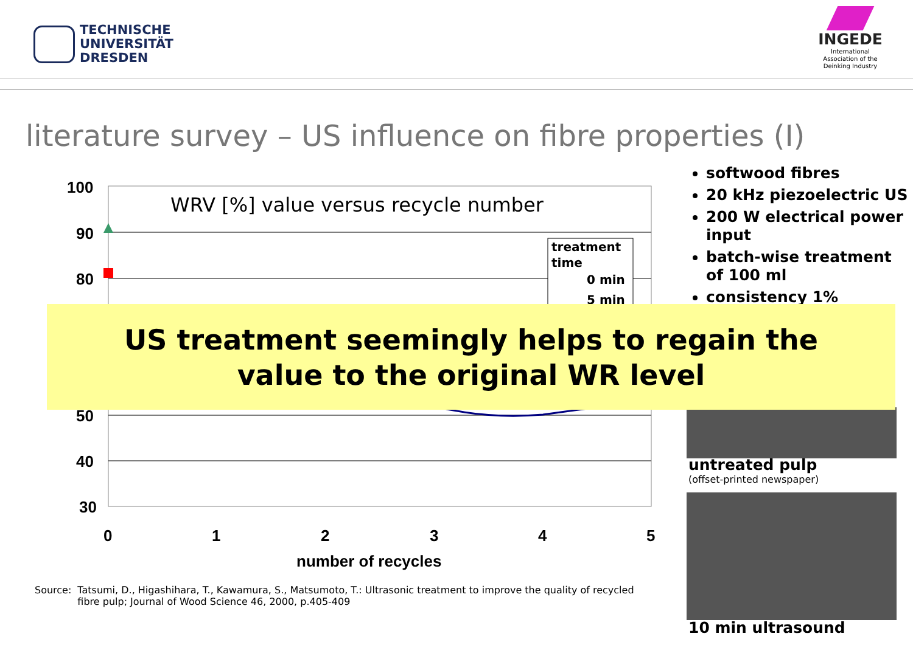TECHNISCHE
UNIVERSITÄT
DRESDEN
INGEDE
International
Association of the
Deinking Industry
literature survey – US influence on fibre properties (I)
100
90
80
50
40
30
0
1
2
3
4
5
number of recycles
WRV [%] value versus recycle number
treatment
time
0 min
5 min
softwood fibres
20 kHz piezoelectric US
200 W electrical power input
batch-wise treatment of 100 ml
consistency 1%
untreated pulp
(offset-printed newspaper)
10 min ultrasound
US treatment seemingly helps to regain the
value to the original WR level
Source: Tatsumi, D., Higashihara, T., Kawamura, S., Matsumoto, T.: Ultrasonic treatment to improve the quality of recycled
fibre pulp; Journal of Wood Science 46, 2000, p.405-409